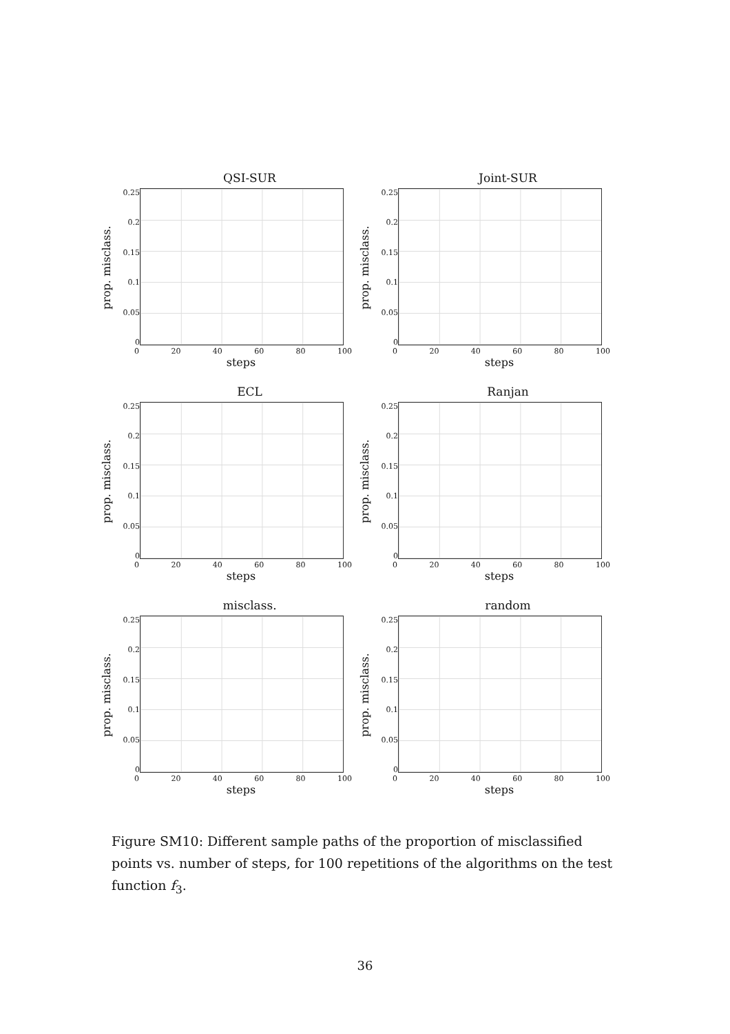QSI-SUR
prop. misclass.
0.25
0.2
0.15
0.1
0.05
0
0 20 40 60 80 100
steps
Joint-SUR
prop. misclass.
0.25
0.2
0.15
0.1
0.05
0
0 20 40 60 80 100
steps
ECL
prop. misclass.
0.25
0.2
0.15
0.1
0.05
0
0 20 40 60 80 100
steps
Ranjan
prop. misclass.
0.25
0.2
0.15
0.1
0.05
0
0 20 40 60 80 100
steps
misclass.
prop. misclass.
0.25
0.2
0.15
0.1
0.05
0
0 20 40 60 80 100
steps
random
prop. misclass.
0.25
0.2
0.15
0.1
0.05
0
0 20 40 60 80 100
steps
Figure SM10: Different sample paths of the proportion of misclassified points vs. number of steps, for 100 repetitions of the algorithms on the test function f<sub>3</sub>.
36